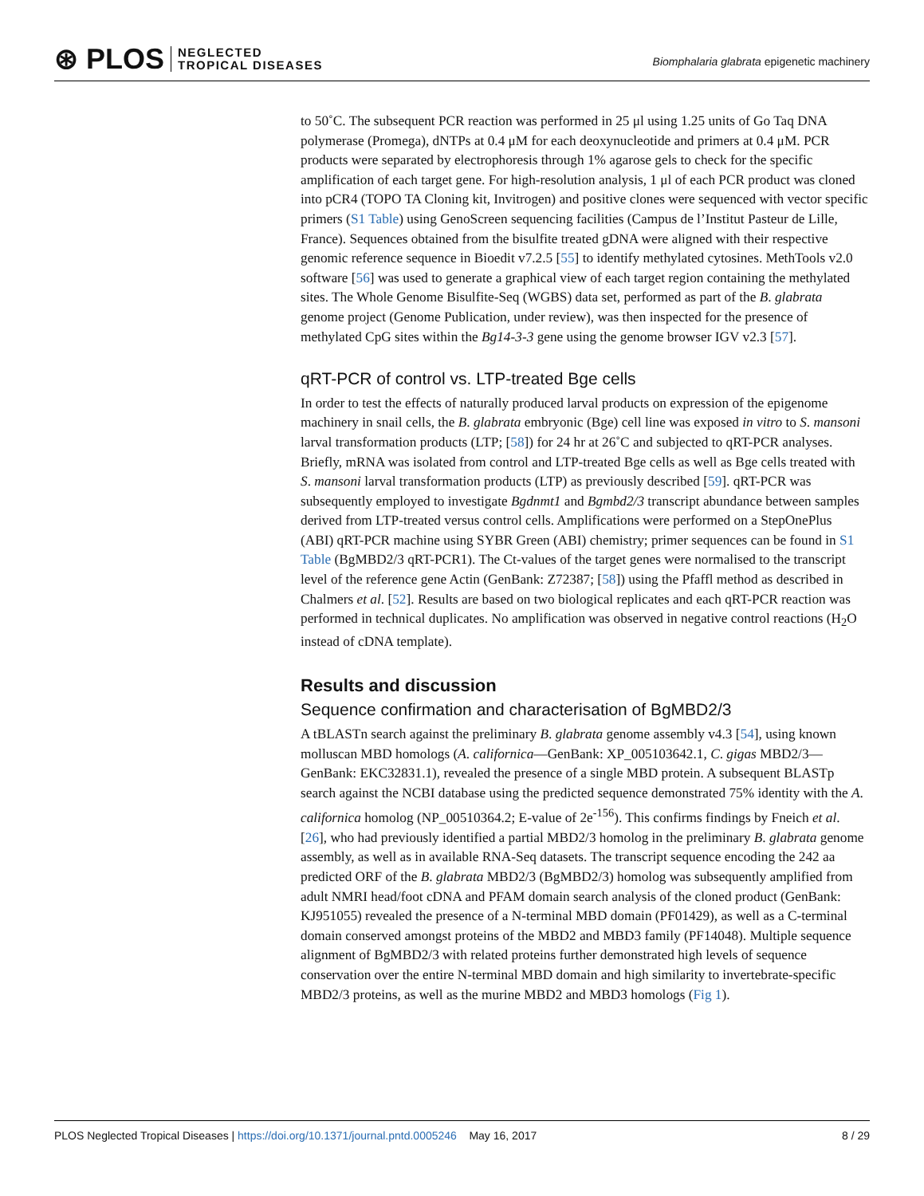⊛ PLOS NEGLECTED
TROPICAL DISEASES
Biomphalaria glabrata epigenetic machinery
to 50˚C. The subsequent PCR reaction was performed in 25 μl using 1.25 units of Go Taq DNA polymerase (Promega), dNTPs at 0.4 μM for each deoxynucleotide and primers at 0.4 μM. PCR products were separated by electrophoresis through 1% agarose gels to check for the specific amplification of each target gene. For high-resolution analysis, 1 μl of each PCR product was cloned into pCR4 (TOPO TA Cloning kit, Invitrogen) and positive clones were sequenced with vector specific primers (S1 Table) using GenoScreen sequencing facilities (Campus de l’Institut Pasteur de Lille, France). Sequences obtained from the bisulfite treated gDNA were aligned with their respective genomic reference sequence in Bioedit v7.2.5 [55] to identify methylated cytosines. MethTools v2.0 software [56] was used to generate a graphical view of each target region containing the methylated sites. The Whole Genome Bisulfite-Seq (WGBS) data set, performed as part of the B. glabrata genome project (Genome Publication, under review), was then inspected for the presence of methylated CpG sites within the Bg14-3-3 gene using the genome browser IGV v2.3 [57].
qRT-PCR of control vs. LTP-treated Bge cells
In order to test the effects of naturally produced larval products on expression of the epigenome machinery in snail cells, the B. glabrata embryonic (Bge) cell line was exposed in vitro to S. mansoni larval transformation products (LTP; [58]) for 24 hr at 26˚C and subjected to qRT-PCR analyses. Briefly, mRNA was isolated from control and LTP-treated Bge cells as well as Bge cells treated with S. mansoni larval transformation products (LTP) as previously described [59]. qRT-PCR was subsequently employed to investigate Bgdnmt1 and Bgmbd2/3 transcript abundance between samples derived from LTP-treated versus control cells. Amplifications were performed on a StepOnePlus (ABI) qRT-PCR machine using SYBR Green (ABI) chemistry; primer sequences can be found in S1 Table (BgMBD2/3 qRT-PCR1). The Ct-values of the target genes were normalised to the transcript level of the reference gene Actin (GenBank: Z72387; [58]) using the Pfaffl method as described in Chalmers et al. [52]. Results are based on two biological replicates and each qRT-PCR reaction was performed in technical duplicates. No amplification was observed in negative control reactions (H<sub>2</sub>O instead of cDNA template).
Results and discussion
Sequence confirmation and characterisation of BgMBD2/3
A tBLASTn search against the preliminary B. glabrata genome assembly v4.3 [54], using known molluscan MBD homologs (A. californica—GenBank: XP_005103642.1, C. gigas MBD2/3—GenBank: EKC32831.1), revealed the presence of a single MBD protein. A subsequent BLASTp search against the NCBI database using the predicted sequence demonstrated 75% identity with the A. californica homolog (NP_00510364.2; E-value of 2e<sup>-156</sup>). This confirms findings by Fneich et al. [26], who had previously identified a partial MBD2/3 homolog in the preliminary B. glabrata genome assembly, as well as in available RNA-Seq datasets. The transcript sequence encoding the 242 aa predicted ORF of the B. glabrata MBD2/3 (BgMBD2/3) homolog was subsequently amplified from adult NMRI head/foot cDNA and PFAM domain search analysis of the cloned product (GenBank: KJ951055) revealed the presence of a N-terminal MBD domain (PF01429), as well as a C-terminal domain conserved amongst proteins of the MBD2 and MBD3 family (PF14048). Multiple sequence alignment of BgMBD2/3 with related proteins further demonstrated high levels of sequence conservation over the entire N-terminal MBD domain and high similarity to invertebrate-specific MBD2/3 proteins, as well as the murine MBD2 and MBD3 homologs (Fig 1).
PLOS Neglected Tropical Diseases | https://doi.org/10.1371/journal.pntd.0005246 May 16, 2017
8 / 29